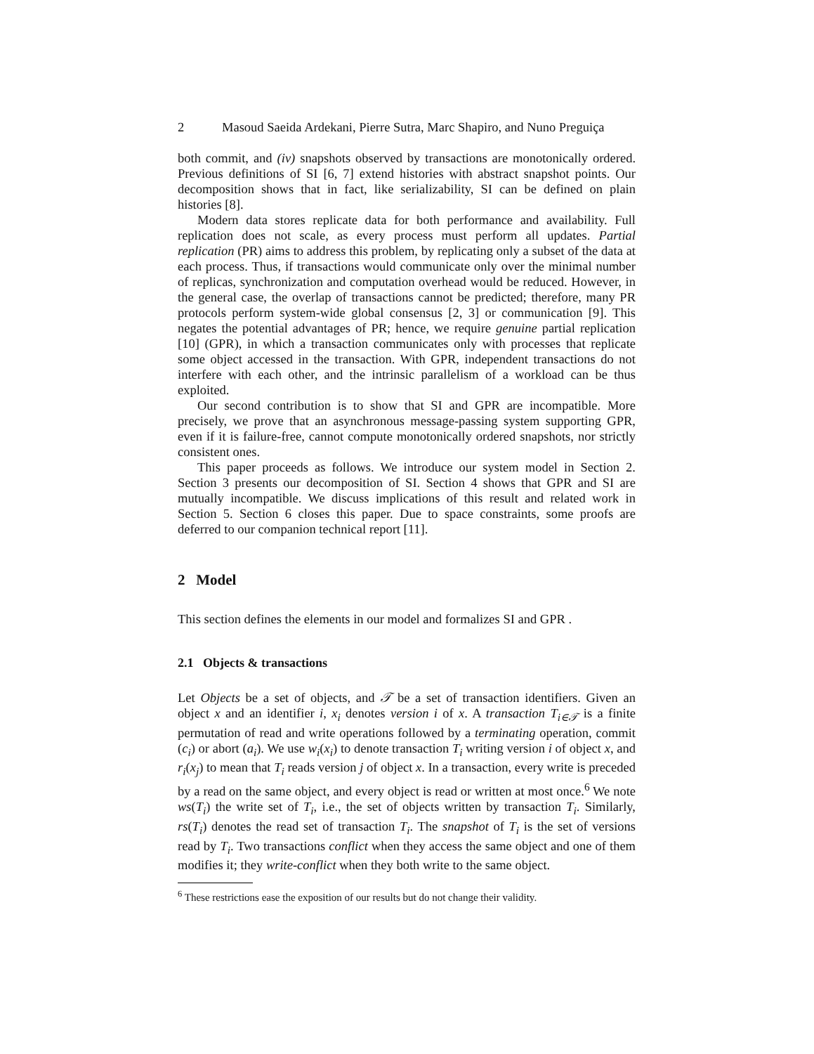2 Masoud Saeida Ardekani, Pierre Sutra, Marc Shapiro, and Nuno Preguiça
both commit, and (iv) snapshots observed by transactions are monotonically ordered. Previous definitions of SI [6, 7] extend histories with abstract snapshot points. Our decomposition shows that in fact, like serializability, SI can be defined on plain histories [8].
Modern data stores replicate data for both performance and availability. Full replication does not scale, as every process must perform all updates. Partial replication (PR) aims to address this problem, by replicating only a subset of the data at each process. Thus, if transactions would communicate only over the minimal number of replicas, synchronization and computation overhead would be reduced. However, in the general case, the overlap of transactions cannot be predicted; therefore, many PR protocols perform system-wide global consensus [2, 3] or communication [9]. This negates the potential advantages of PR; hence, we require genuine partial replication [10] (GPR), in which a transaction communicates only with processes that replicate some object accessed in the transaction. With GPR, independent transactions do not interfere with each other, and the intrinsic parallelism of a workload can be thus exploited.
Our second contribution is to show that SI and GPR are incompatible. More precisely, we prove that an asynchronous message-passing system supporting GPR, even if it is failure-free, cannot compute monotonically ordered snapshots, nor strictly consistent ones.
This paper proceeds as follows. We introduce our system model in Section 2. Section 3 presents our decomposition of SI. Section 4 shows that GPR and SI are mutually incompatible. We discuss implications of this result and related work in Section 5. Section 6 closes this paper. Due to space constraints, some proofs are deferred to our companion technical report [11].
2 Model
This section defines the elements in our model and formalizes SI and GPR .
2.1 Objects & transactions
Let Objects be a set of objects, and 𝒯 be a set of transaction identifiers. Given an object x and an identifier i, x<sub>i</sub> denotes version i of x. A transaction T<sub>i∈𝒯</sub> is a finite permutation of read and write operations followed by a terminating operation, commit (c<sub>i</sub>) or abort (a<sub>i</sub>). We use w<sub>i</sub>(x<sub>i</sub>) to denote transaction T<sub>i</sub> writing version i of object x, and r<sub>i</sub>(x<sub>j</sub>) to mean that T<sub>i</sub> reads version j of object x. In a transaction, every write is preceded by a read on the same object, and every object is read or written at most once.<sup>6</sup> We note ws(T<sub>i</sub>) the write set of T<sub>i</sub>, i.e., the set of objects written by transaction T<sub>i</sub>. Similarly, rs(T<sub>i</sub>) denotes the read set of transaction T<sub>i</sub>. The snapshot of T<sub>i</sub> is the set of versions read by T<sub>i</sub>. Two transactions conflict when they access the same object and one of them modifies it; they write-conflict when they both write to the same object.
<sup>6</sup> These restrictions ease the exposition of our results but do not change their validity.